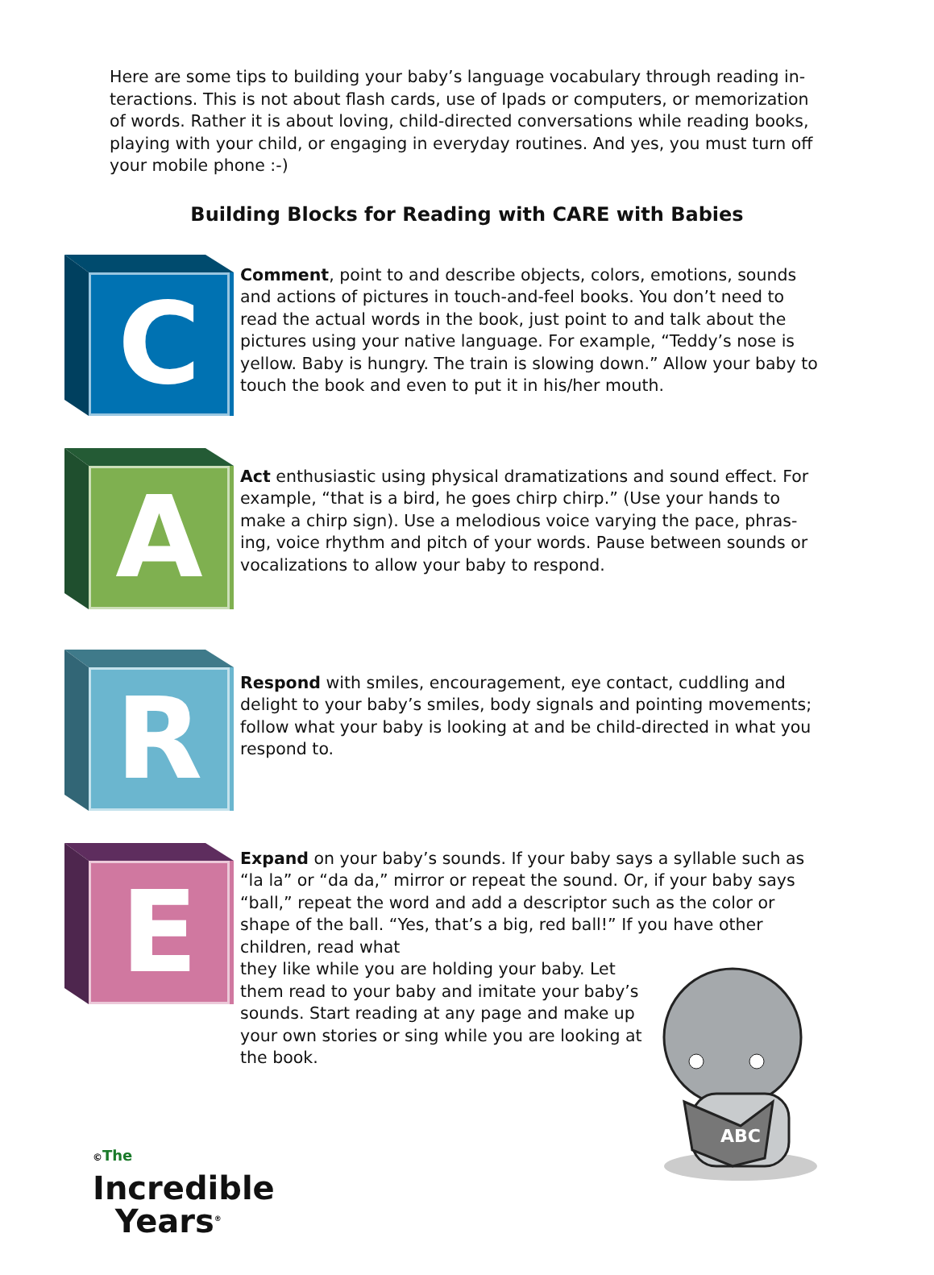Here are some tips to building your baby’s language vocabulary through reading in­teractions. This is not about flash cards, use of Ipads or computers, or memorization of words. Rather it is about loving, child-directed conversations while reading books, play­ing with your child, or engaging in everyday routines. And yes, you must turn off your mobile phone :-)
Building Blocks for Reading with CARE with Babies
C
Comment, point to and describe objects, colors, emotions, sounds and actions of pictures in touch-and-feel books. You don’t need to read the actual words in the book, just point to and talk about the pictures using your native language. For example, “Teddy’s nose is yellow. Baby is hungry. The train is slowing down.” Allow your baby to touch the book and even to put it in his/her mouth.
A
Act enthusiastic using physical dramatizations and sound effect. For example, “that is a bird, he goes chirp chirp.” (Use your hands to make a chirp sign). Use a melodious voice varying the pace, phras­ing, voice rhythm and pitch of your words. Pause between sounds or vocalizations to allow your baby to respond.
R
Respond with smiles, encouragement, eye contact, cuddling and delight to your baby’s smiles, body signals and pointing movements; follow what your baby is looking at and be child-directed in what you respond to.
E
Expand on your baby’s sounds. If your baby says a syllable such as “la la” or “da da,” mirror or repeat the sound. Or, if your baby says “ball,” repeat the word and add a descriptor such as the color or shape of the ball. “Yes, that’s a big, red ball!” If you have other children, read what
they like while you are holding your baby. Let them read to your baby and imitate your baby’s sounds. Start reading at any page and make up your own stories or sing while you are looking at the book.
©The
Incredible
Years<sup>®</sup>
ABC